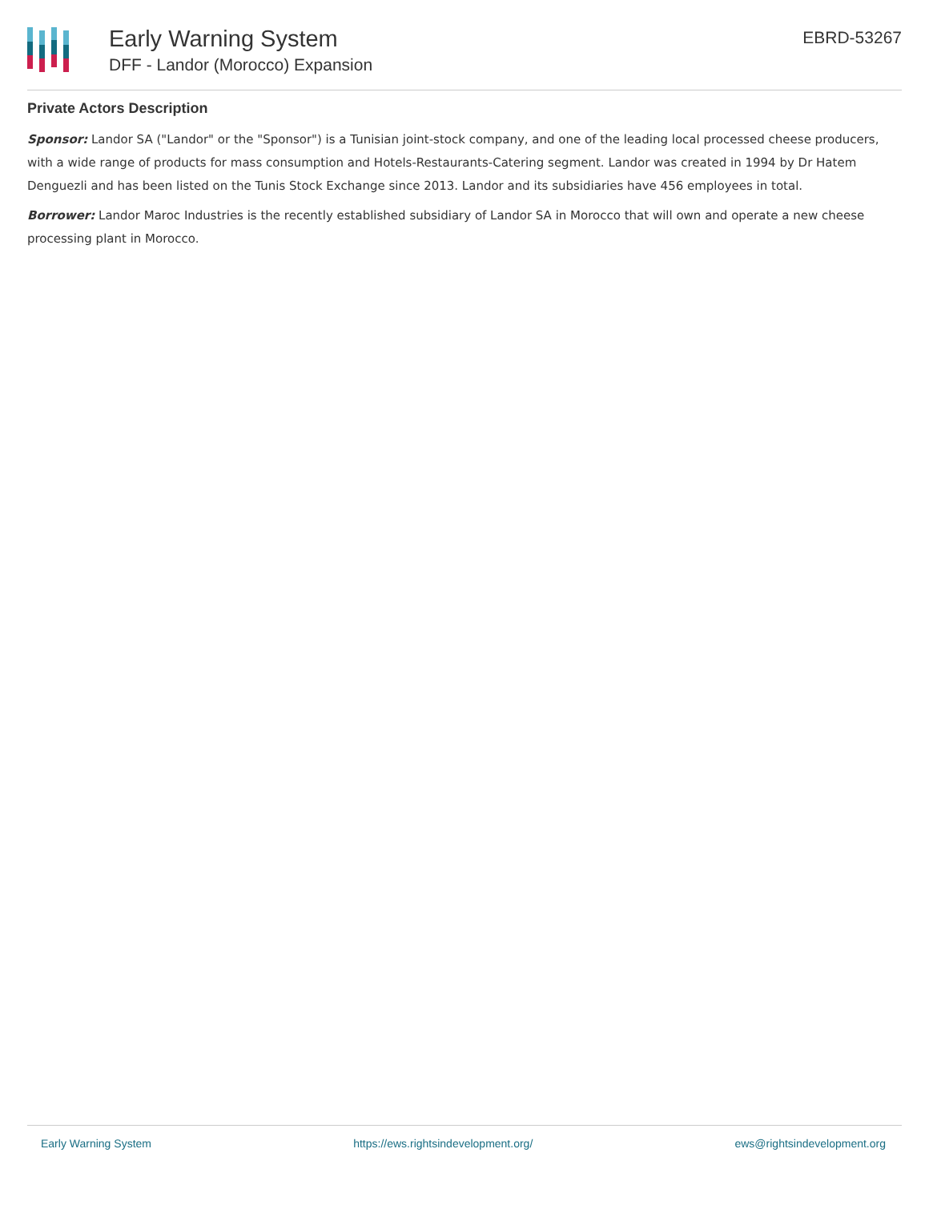Early Warning System
DFF - Landor (Morocco) Expansion
EBRD-53267
Private Actors Description
Sponsor: Landor SA ("Landor" or the "Sponsor") is a Tunisian joint-stock company, and one of the leading local processed cheese producers, with a wide range of products for mass consumption and Hotels-Restaurants-Catering segment. Landor was created in 1994 by Dr Hatem Denguezli and has been listed on the Tunis Stock Exchange since 2013. Landor and its subsidiaries have 456 employees in total.
Borrower: Landor Maroc Industries is the recently established subsidiary of Landor SA in Morocco that will own and operate a new cheese processing plant in Morocco.
Early Warning System https://ews.rightsindevelopment.org/ ews@rightsindevelopment.org